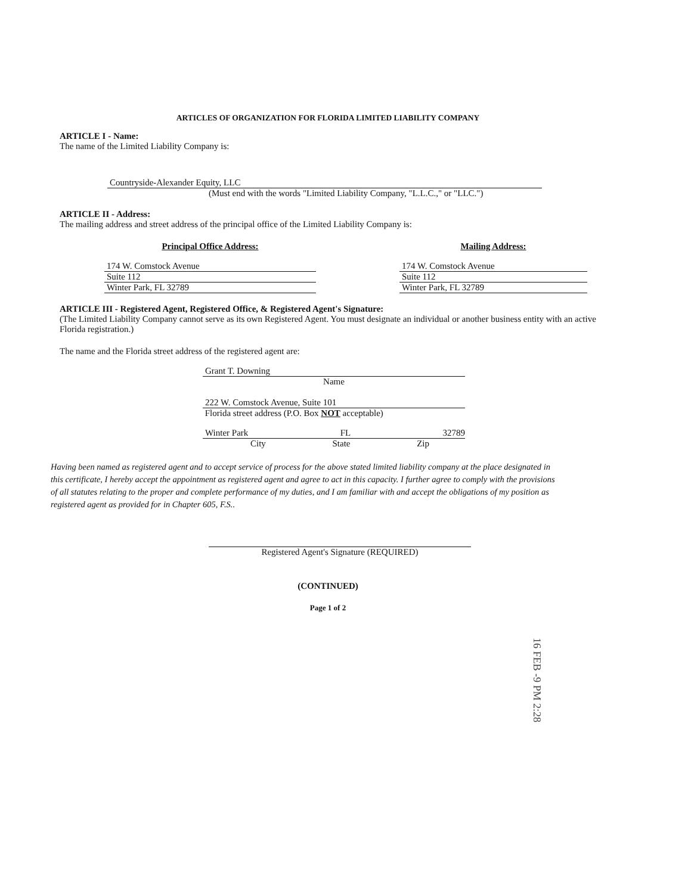ARTICLES OF ORGANIZATION FOR FLORIDA LIMITED LIABILITY COMPANY
ARTICLE I - Name:
The name of the Limited Liability Company is:
Countryside-Alexander Equity, LLC
(Must end with the words "Limited Liability Company, "L.L.C.," or "LLC.")
ARTICLE II - Address:
The mailing address and street address of the principal office of the Limited Liability Company is:
Principal Office Address:
174 W. Comstock Avenue
Suite 112
Winter Park, FL 32789
Mailing Address:
174 W. Comstock Avenue
Suite 112
Winter Park, FL 32789
ARTICLE III - Registered Agent, Registered Office, & Registered Agent's Signature:
(The Limited Liability Company cannot serve as its own Registered Agent. You must designate an individual or another business entity with an active Florida registration.)
The name and the Florida street address of the registered agent are:
Grant T. Downing
Name
222 W. Comstock Avenue, Suite 101
Florida street address (P.O. Box NOT acceptable)
Winter Park FL 32789
City State Zip
Having been named as registered agent and to accept service of process for the above stated limited liability company at the place designated in this certificate, I hereby accept the appointment as registered agent and agree to act in this capacity. I further agree to comply with the provisions of all statutes relating to the proper and complete performance of my duties, and I am familiar with and accept the obligations of my position as registered agent as provided for in Chapter 605, F.S..
Registered Agent's Signature (REQUIRED)
(CONTINUED)
Page 1 of 2
16 FEB -9 PM 2:28